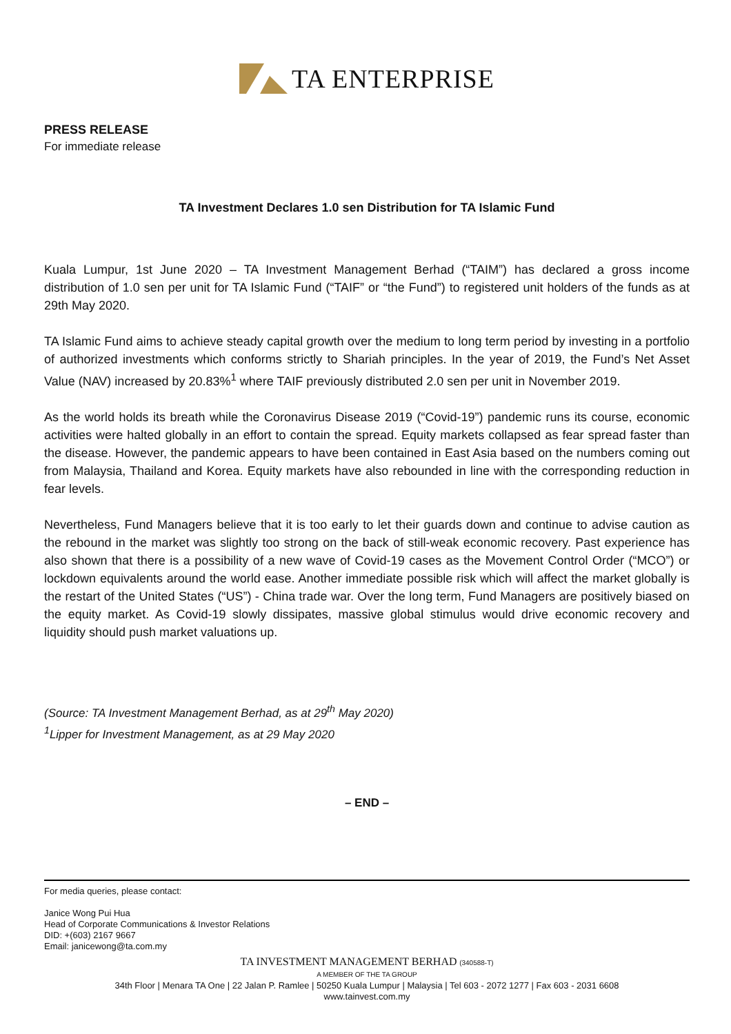TA ENTERPRISE
PRESS RELEASE
For immediate release
TA Investment Declares 1.0 sen Distribution for TA Islamic Fund
Kuala Lumpur, 1st June 2020 – TA Investment Management Berhad (“TAIM”) has declared a gross income distribution of 1.0 sen per unit for TA Islamic Fund (“TAIF” or “the Fund”) to registered unit holders of the funds as at 29th May 2020.
TA Islamic Fund aims to achieve steady capital growth over the medium to long term period by investing in a portfolio of authorized investments which conforms strictly to Shariah principles. In the year of 2019, the Fund’s Net Asset Value (NAV) increased by 20.83%<sup>1</sup> where TAIF previously distributed 2.0 sen per unit in November 2019.
As the world holds its breath while the Coronavirus Disease 2019 (“Covid-19”) pandemic runs its course, economic activities were halted globally in an effort to contain the spread. Equity markets collapsed as fear spread faster than the disease. However, the pandemic appears to have been contained in East Asia based on the numbers coming out from Malaysia, Thailand and Korea. Equity markets have also rebounded in line with the corresponding reduction in fear levels.
Nevertheless, Fund Managers believe that it is too early to let their guards down and continue to advise caution as the rebound in the market was slightly too strong on the back of still-weak economic recovery. Past experience has also shown that there is a possibility of a new wave of Covid-19 cases as the Movement Control Order (“MCO”) or lockdown equivalents around the world ease. Another immediate possible risk which will affect the market globally is the restart of the United States (“US”) - China trade war. Over the long term, Fund Managers are positively biased on the equity market. As Covid-19 slowly dissipates, massive global stimulus would drive economic recovery and liquidity should push market valuations up.
(Source: TA Investment Management Berhad, as at 29<sup>th</sup> May 2020)
<sup>1</sup> Lipper for Investment Management, as at 29 May 2020
– END –
For media queries, please contact:
Janice Wong Pui Hua
Head of Corporate Communications & Investor Relations
DID: +(603) 2167 9667
Email: janicewong@ta.com.my
TA INVESTMENT MANAGEMENT BERHAD (340588-T)
A MEMBER OF THE TA GROUP
34th Floor | Menara TA One | 22 Jalan P. Ramlee | 50250 Kuala Lumpur | Malaysia | Tel 603 - 2072 1277 | Fax 603 - 2031 6608
www.tainvest.com.my